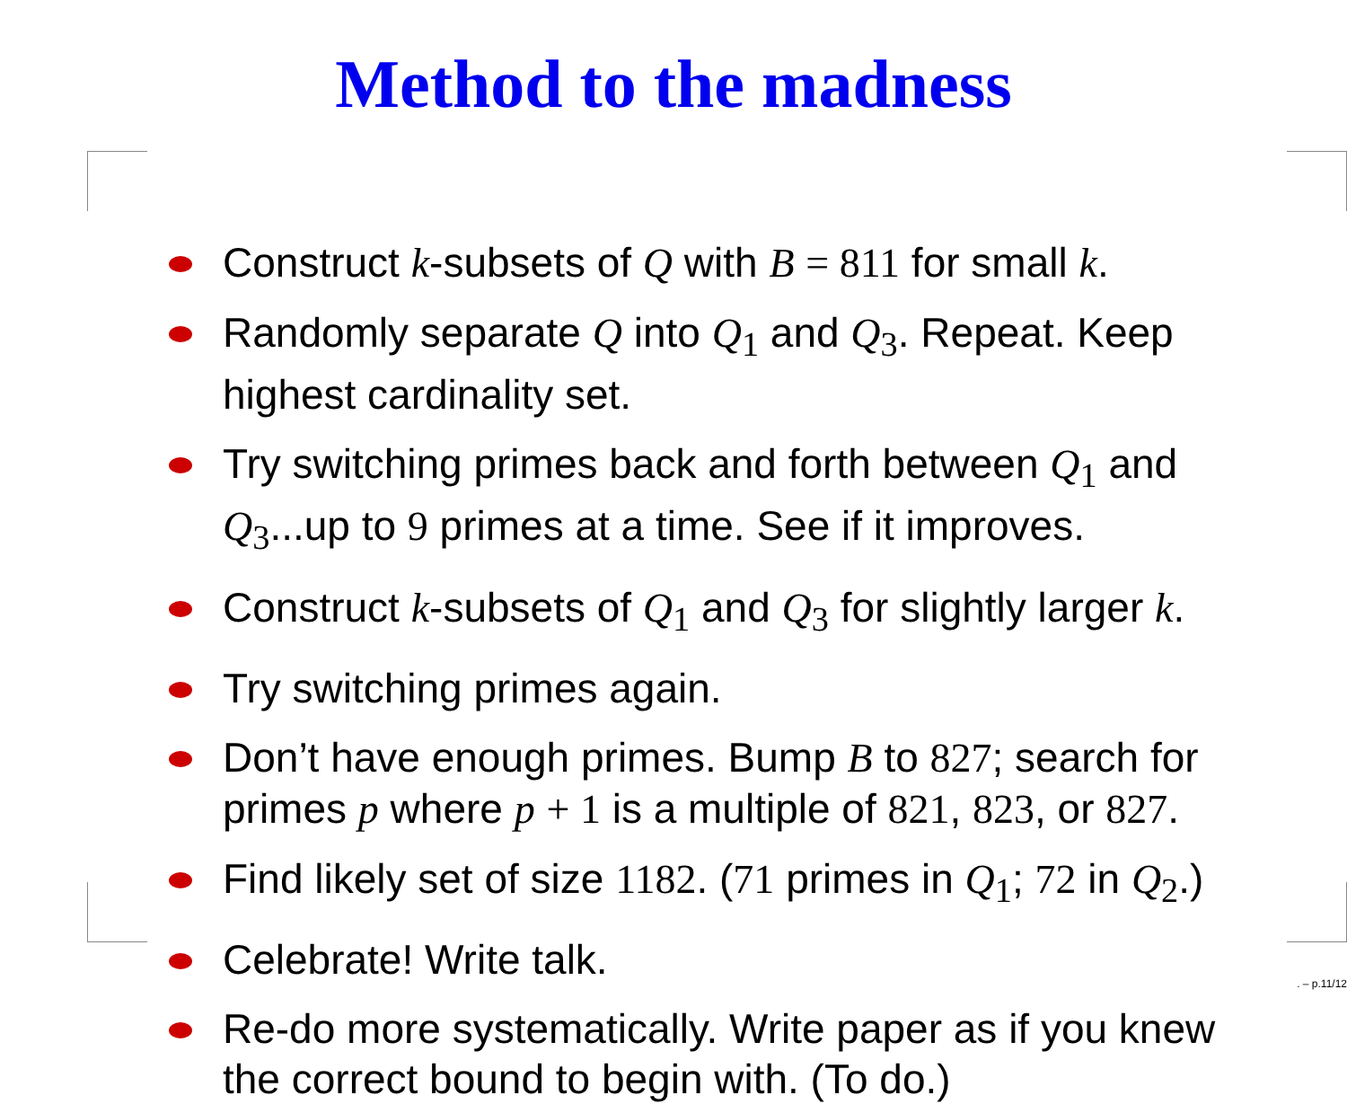Method to the madness
Construct k-subsets of Q with B = 811 for small k.
Randomly separate Q into Q<sub>1</sub> and Q<sub>3</sub>. Repeat. Keep highest cardinality set.
Try switching primes back and forth between Q<sub>1</sub> and Q<sub>3</sub>...up to 9 primes at a time. See if it improves.
Construct k-subsets of Q<sub>1</sub> and Q<sub>3</sub> for slightly larger k.
Try switching primes again.
Don’t have enough primes. Bump B to 827; search for primes p where p + 1 is a multiple of 821, 823, or 827.
Find likely set of size 1182. (71 primes in Q<sub>1</sub>; 72 in Q<sub>2</sub>.)
Celebrate! Write talk.
Re-do more systematically. Write paper as if you knew the correct bound to begin with. (To do.)
. – p.11/12